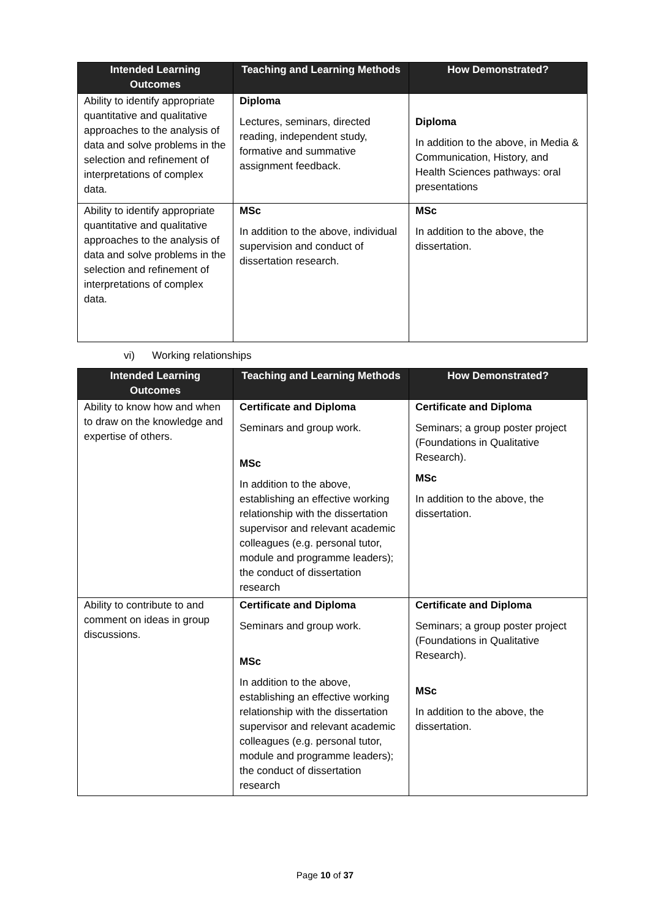| Intended Learning Outcomes | Teaching and Learning Methods | How Demonstrated? |
| --- | --- | --- |
| Ability to identify appropriate quantitative and qualitative approaches to the analysis of data and solve problems in the selection and refinement of interpretations of complex data. | Diploma Lectures, seminars, directed reading, independent study, formative and summative assignment feedback. | Diploma In addition to the above, in Media & Communication, History, and Health Sciences pathways: oral presentations |
| Ability to identify appropriate quantitative and qualitative approaches to the analysis of data and solve problems in the selection and refinement of interpretations of complex data. | MSc In addition to the above, individual supervision and conduct of dissertation research. | MSc In addition to the above, the dissertation. |
vi) Working relationships
| Intended Learning Outcomes | Teaching and Learning Methods | How Demonstrated? |
| --- | --- | --- |
| Ability to know how and when to draw on the knowledge and expertise of others. | Certificate and Diploma Seminars and group work. MSc In addition to the above, establishing an effective working relationship with the dissertation supervisor and relevant academic colleagues (e.g. personal tutor, module and programme leaders); the conduct of dissertation research | Certificate and Diploma Seminars; a group poster project (Foundations in Qualitative Research). MSc In addition to the above, the dissertation. |
| Ability to contribute to and comment on ideas in group discussions. | Certificate and Diploma Seminars and group work. MSc In addition to the above, establishing an effective working relationship with the dissertation supervisor and relevant academic colleagues (e.g. personal tutor, module and programme leaders); the conduct of dissertation research | Certificate and Diploma Seminars; a group poster project (Foundations in Qualitative Research). MSc In addition to the above, the dissertation. |
Page 10 of 37